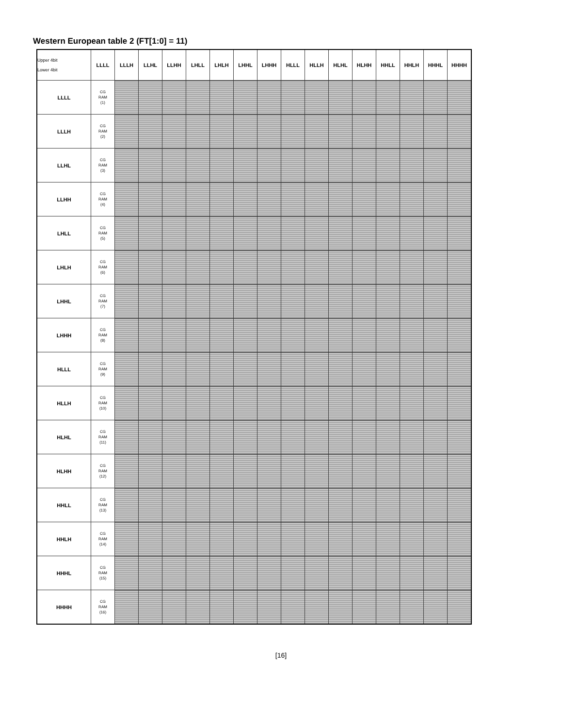Western European table 2 (FT[1:0] = 11)
| Upper 4bit Lower 4bit | LLLL | LLLH | LLHL | LLHH | LHLL | LHLH | LHHL | LHHH | HLLL | HLLH | HLHL | HLHH | HHLL | HHLH | HHHL | HHHH |
| --- | --- | --- | --- | --- | --- | --- | --- | --- | --- | --- | --- | --- | --- | --- | --- | --- |
| LLLL | CG RAM (1) | | | | | | | | | | | | | | | |
| LLLH | CG RAM (2) | | | | | | | | | | | | | | | |
| LLHL | CG RAM (3) | | | | | | | | | | | | | | | |
| LLHH | CG RAM (4) | | | | | | | | | | | | | | | |
| LHLL | CG RAM (5) | | | | | | | | | | | | | | | |
| LHLH | CG RAM (6) | | | | | | | | | | | | | | | |
| LHHL | CG RAM (7) | | | | | | | | | | | | | | | |
| LHHH | CG RAM (8) | | | | | | | | | | | | | | | |
| HLLL | CG RAM (9) | | | | | | | | | | | | | | | |
| HLLH | CG RAM (10) | | | | | | | | | | | | | | | |
| HLHL | CG RAM (11) | | | | | | | | | | | | | | | |
| HLHH | CG RAM (12) | | | | | | | | | | | | | | | |
| HHLL | CG RAM (13) | | | | | | | | | | | | | | | |
| HHLH | CG RAM (14) | | | | | | | | | | | | | | | |
| HHHL | CG RAM (15) | | | | | | | | | | | | | | | |
| HHHH | CG RAM (16) | | | | | | | | | | | | | | | |
[16]